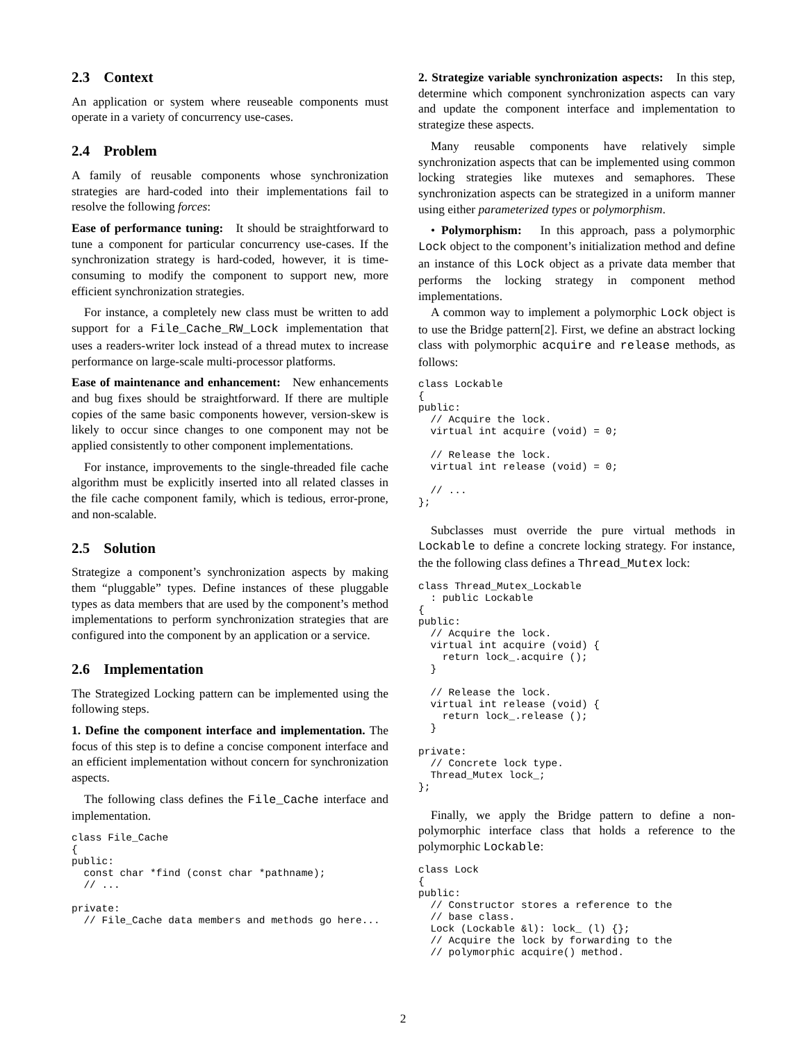2.3 Context
An application or system where reuseable components must operate in a variety of concurrency use-cases.
2.4 Problem
A family of reusable components whose synchronization strategies are hard-coded into their implementations fail to resolve the following forces:
Ease of performance tuning: It should be straightforward to tune a component for particular concurrency use-cases. If the synchronization strategy is hard-coded, however, it is time-consuming to modify the component to support new, more efficient synchronization strategies.
For instance, a completely new class must be written to add support for a File_Cache_RW_Lock implementation that uses a readers-writer lock instead of a thread mutex to increase performance on large-scale multi-processor platforms.
Ease of maintenance and enhancement: New enhancements and bug fixes should be straightforward. If there are multiple copies of the same basic components however, version-skew is likely to occur since changes to one component may not be applied consistently to other component implementations.
For instance, improvements to the single-threaded file cache algorithm must be explicitly inserted into all related classes in the file cache component family, which is tedious, error-prone, and non-scalable.
2.5 Solution
Strategize a component’s synchronization aspects by making them “pluggable” types. Define instances of these pluggable types as data members that are used by the component’s method implementations to perform synchronization strategies that are configured into the component by an application or a service.
2.6 Implementation
The Strategized Locking pattern can be implemented using the following steps.
1. Define the component interface and implementation. The focus of this step is to define a concise component interface and an efficient implementation without concern for synchronization aspects.
The following class defines the File_Cache interface and implementation.
class File_Cache
{
public:
  const char *find (const char *pathname);
  // ...

private:
  // File_Cache data members and methods go here...
2. Strategize variable synchronization aspects: In this step, determine which component synchronization aspects can vary and update the component interface and implementation to strategize these aspects.
Many reusable components have relatively simple synchronization aspects that can be implemented using common locking strategies like mutexes and semaphores. These synchronization aspects can be strategized in a uniform manner using either parameterized types or polymorphism.
• Polymorphism: In this approach, pass a polymorphic Lock object to the component’s initialization method and define an instance of this Lock object as a private data member that performs the locking strategy in component method implementations.
A common way to implement a polymorphic Lock object is to use the Bridge pattern[2]. First, we define an abstract locking class with polymorphic acquire and release methods, as follows:
class Lockable
{
public:
  // Acquire the lock.
  virtual int acquire (void) = 0;

  // Release the lock.
  virtual int release (void) = 0;

  // ...
};
Subclasses must override the pure virtual methods in Lockable to define a concrete locking strategy. For instance, the the following class defines a Thread_Mutex lock:
class Thread_Mutex_Lockable
  : public Lockable
{
public:
  // Acquire the lock.
  virtual int acquire (void) {
    return lock_.acquire ();
  }

  // Release the lock.
  virtual int release (void) {
    return lock_.release ();
  }

private:
  // Concrete lock type.
  Thread_Mutex lock_;
};
Finally, we apply the Bridge pattern to define a non-polymorphic interface class that holds a reference to the polymorphic Lockable:
class Lock
{
public:
  // Constructor stores a reference to the
  // base class.
  Lock (Lockable &l): lock_ (l) {};
  // Acquire the lock by forwarding to the
  // polymorphic acquire() method.
2